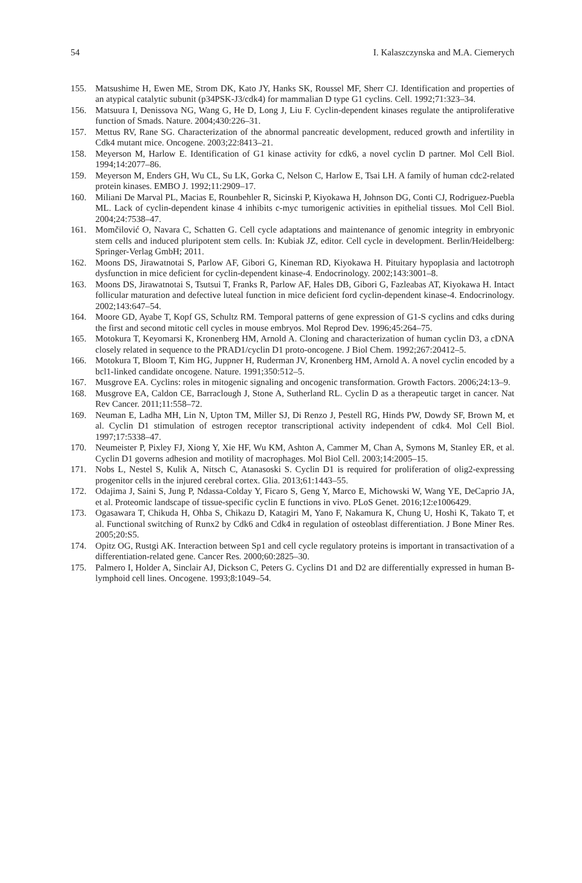54 I. Kalaszczynska and M.A. Ciemerych
155. Matsushime H, Ewen ME, Strom DK, Kato JY, Hanks SK, Roussel MF, Sherr CJ. Identification and properties of an atypical catalytic subunit (p34PSK-J3/cdk4) for mammalian D type G1 cyclins. Cell. 1992;71:323–34.
156. Matsuura I, Denissova NG, Wang G, He D, Long J, Liu F. Cyclin-dependent kinases regulate the antiproliferative function of Smads. Nature. 2004;430:226–31.
157. Mettus RV, Rane SG. Characterization of the abnormal pancreatic development, reduced growth and infertility in Cdk4 mutant mice. Oncogene. 2003;22:8413–21.
158. Meyerson M, Harlow E. Identification of G1 kinase activity for cdk6, a novel cyclin D partner. Mol Cell Biol. 1994;14:2077–86.
159. Meyerson M, Enders GH, Wu CL, Su LK, Gorka C, Nelson C, Harlow E, Tsai LH. A family of human cdc2-related protein kinases. EMBO J. 1992;11:2909–17.
160. Miliani De Marval PL, Macias E, Rounbehler R, Sicinski P, Kiyokawa H, Johnson DG, Conti CJ, Rodriguez-Puebla ML. Lack of cyclin-dependent kinase 4 inhibits c-myc tumorigenic activities in epithelial tissues. Mol Cell Biol. 2004;24:7538–47.
161. Momčilović O, Navara C, Schatten G. Cell cycle adaptations and maintenance of genomic integrity in embryonic stem cells and induced pluripotent stem cells. In: Kubiak JZ, editor. Cell cycle in development. Berlin/Heidelberg: Springer-Verlag GmbH; 2011.
162. Moons DS, Jirawatnotai S, Parlow AF, Gibori G, Kineman RD, Kiyokawa H. Pituitary hypoplasia and lactotroph dysfunction in mice deficient for cyclin-dependent kinase-4. Endocrinology. 2002;143:3001–8.
163. Moons DS, Jirawatnotai S, Tsutsui T, Franks R, Parlow AF, Hales DB, Gibori G, Fazleabas AT, Kiyokawa H. Intact follicular maturation and defective luteal function in mice deficient ford cyclin-dependent kinase-4. Endocrinology. 2002;143:647–54.
164. Moore GD, Ayabe T, Kopf GS, Schultz RM. Temporal patterns of gene expression of G1-S cyclins and cdks during the first and second mitotic cell cycles in mouse embryos. Mol Reprod Dev. 1996;45:264–75.
165. Motokura T, Keyomarsi K, Kronenberg HM, Arnold A. Cloning and characterization of human cyclin D3, a cDNA closely related in sequence to the PRAD1/cyclin D1 proto-oncogene. J Biol Chem. 1992;267:20412–5.
166. Motokura T, Bloom T, Kim HG, Juppner H, Ruderman JV, Kronenberg HM, Arnold A. A novel cyclin encoded by a bcl1-linked candidate oncogene. Nature. 1991;350:512–5.
167. Musgrove EA. Cyclins: roles in mitogenic signaling and oncogenic transformation. Growth Factors. 2006;24:13–9.
168. Musgrove EA, Caldon CE, Barraclough J, Stone A, Sutherland RL. Cyclin D as a therapeutic target in cancer. Nat Rev Cancer. 2011;11:558–72.
169. Neuman E, Ladha MH, Lin N, Upton TM, Miller SJ, Di Renzo J, Pestell RG, Hinds PW, Dowdy SF, Brown M, et al. Cyclin D1 stimulation of estrogen receptor transcriptional activity independent of cdk4. Mol Cell Biol. 1997;17:5338–47.
170. Neumeister P, Pixley FJ, Xiong Y, Xie HF, Wu KM, Ashton A, Cammer M, Chan A, Symons M, Stanley ER, et al. Cyclin D1 governs adhesion and motility of macrophages. Mol Biol Cell. 2003;14:2005–15.
171. Nobs L, Nestel S, Kulik A, Nitsch C, Atanasoski S. Cyclin D1 is required for proliferation of olig2-expressing progenitor cells in the injured cerebral cortex. Glia. 2013;61:1443–55.
172. Odajima J, Saini S, Jung P, Ndassa-Colday Y, Ficaro S, Geng Y, Marco E, Michowski W, Wang YE, DeCaprio JA, et al. Proteomic landscape of tissue-specific cyclin E functions in vivo. PLoS Genet. 2016;12:e1006429.
173. Ogasawara T, Chikuda H, Ohba S, Chikazu D, Katagiri M, Yano F, Nakamura K, Chung U, Hoshi K, Takato T, et al. Functional switching of Runx2 by Cdk6 and Cdk4 in regulation of osteoblast differentiation. J Bone Miner Res. 2005;20:S5.
174. Opitz OG, Rustgi AK. Interaction between Sp1 and cell cycle regulatory proteins is important in transactivation of a differentiation-related gene. Cancer Res. 2000;60:2825–30.
175. Palmero I, Holder A, Sinclair AJ, Dickson C, Peters G. Cyclins D1 and D2 are differentially expressed in human B-lymphoid cell lines. Oncogene. 1993;8:1049–54.